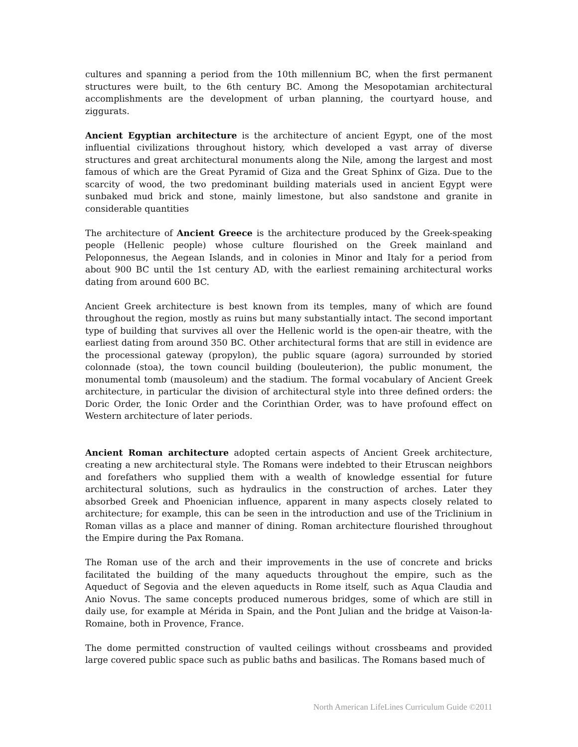cultures and spanning a period from the 10th millennium BC, when the first permanent structures were built, to the 6th century BC. Among the Mesopotamian architectural accomplishments are the development of urban planning, the courtyard house, and ziggurats.
Ancient Egyptian architecture is the architecture of ancient Egypt, one of the most influential civilizations throughout history, which developed a vast array of diverse structures and great architectural monuments along the Nile, among the largest and most famous of which are the Great Pyramid of Giza and the Great Sphinx of Giza. Due to the scarcity of wood, the two predominant building materials used in ancient Egypt were sunbaked mud brick and stone, mainly limestone, but also sandstone and granite in considerable quantities
The architecture of Ancient Greece is the architecture produced by the Greek-speaking people (Hellenic people) whose culture flourished on the Greek mainland and Peloponnesus, the Aegean Islands, and in colonies in Minor and Italy for a period from about 900 BC until the 1st century AD, with the earliest remaining architectural works dating from around 600 BC.
Ancient Greek architecture is best known from its temples, many of which are found throughout the region, mostly as ruins but many substantially intact. The second important type of building that survives all over the Hellenic world is the open-air theatre, with the earliest dating from around 350 BC. Other architectural forms that are still in evidence are the processional gateway (propylon), the public square (agora) surrounded by storied colonnade (stoa), the town council building (bouleuterion), the public monument, the monumental tomb (mausoleum) and the stadium. The formal vocabulary of Ancient Greek architecture, in particular the division of architectural style into three defined orders: the Doric Order, the Ionic Order and the Corinthian Order, was to have profound effect on Western architecture of later periods.
Ancient Roman architecture adopted certain aspects of Ancient Greek architecture, creating a new architectural style. The Romans were indebted to their Etruscan neighbors and forefathers who supplied them with a wealth of knowledge essential for future architectural solutions, such as hydraulics in the construction of arches. Later they absorbed Greek and Phoenician influence, apparent in many aspects closely related to architecture; for example, this can be seen in the introduction and use of the Triclinium in Roman villas as a place and manner of dining. Roman architecture flourished throughout the Empire during the Pax Romana.
The Roman use of the arch and their improvements in the use of concrete and bricks facilitated the building of the many aqueducts throughout the empire, such as the Aqueduct of Segovia and the eleven aqueducts in Rome itself, such as Aqua Claudia and Anio Novus. The same concepts produced numerous bridges, some of which are still in daily use, for example at Mérida in Spain, and the Pont Julian and the bridge at Vaison-la-Romaine, both in Provence, France.
The dome permitted construction of vaulted ceilings without crossbeams and provided large covered public space such as public baths and basilicas. The Romans based much of
North American LifeLines Curriculum Guide ©2011